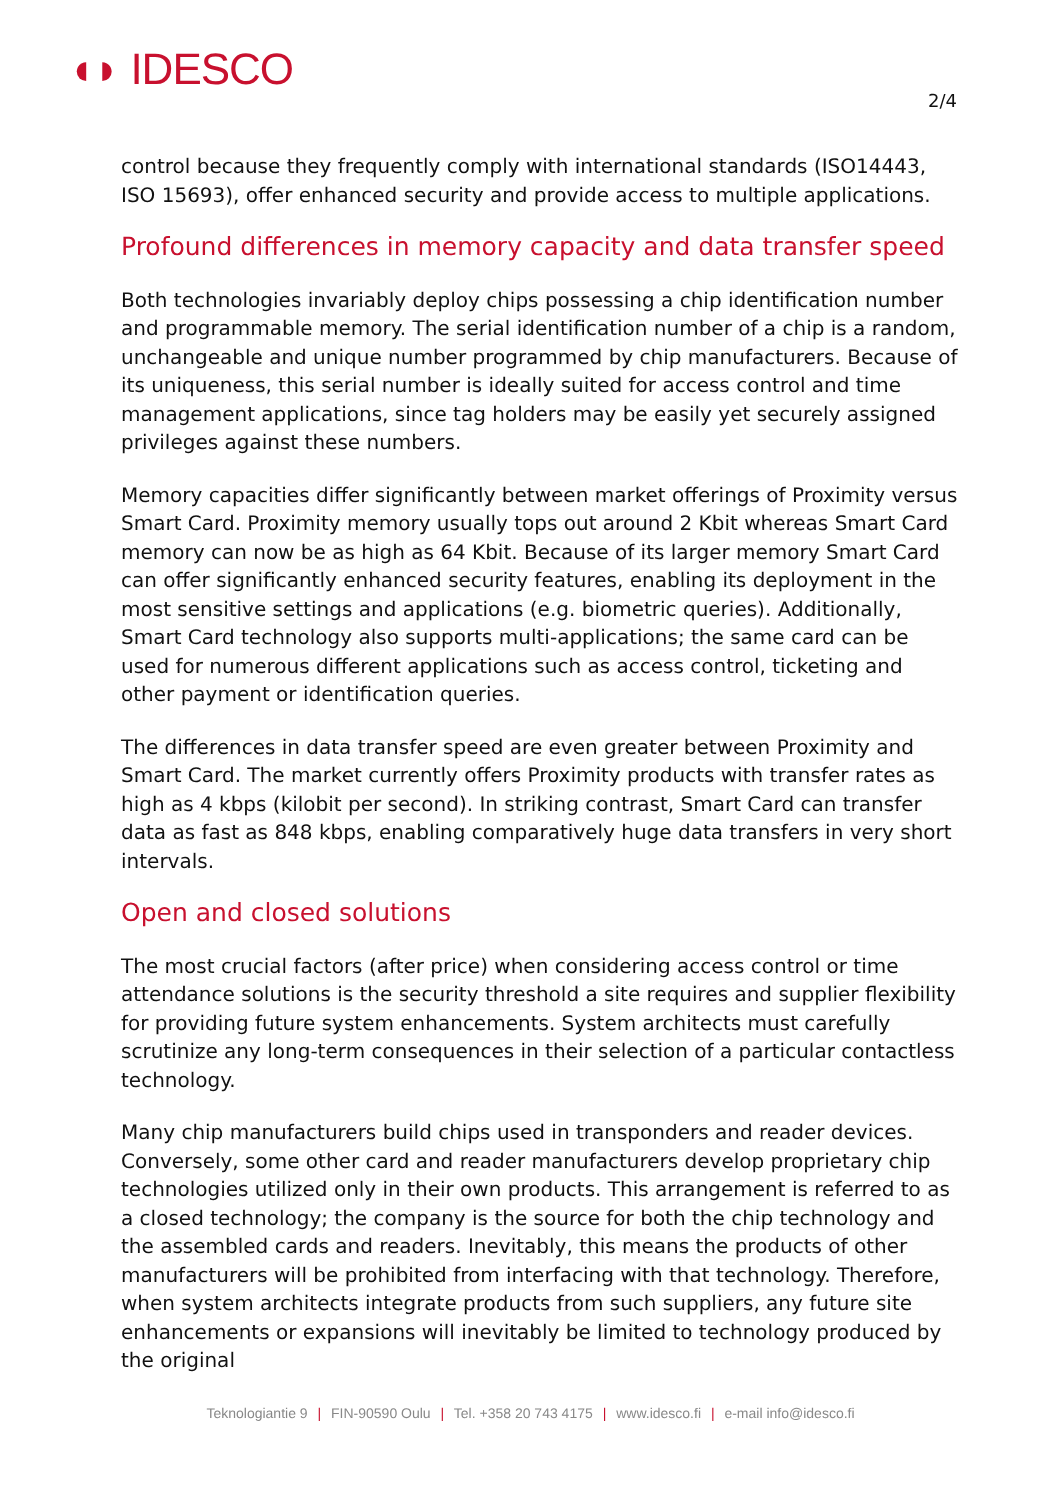◖◗ IDESCO
2/4
control because they frequently comply with international standards (ISO14443, ISO 15693), offer enhanced security and provide access to multiple applications.
Profound differences in memory capacity and data transfer speed
Both technologies invariably deploy chips possessing a chip identification number and programmable memory. The serial identification number of a chip is a random, unchangeable and unique number programmed by chip manufacturers. Because of its uniqueness, this serial number is ideally suited for access control and time management applications, since tag holders may be easily yet securely assigned privileges against these numbers.
Memory capacities differ significantly between market offerings of Proximity versus Smart Card. Proximity memory usually tops out around 2 Kbit whereas Smart Card memory can now be as high as 64 Kbit. Because of its larger memory Smart Card can offer significantly enhanced security features, enabling its deployment in the most sensitive settings and applications (e.g. biometric queries). Additionally, Smart Card technology also supports multi-applications; the same card can be used for numerous different applications such as access control, ticketing and other payment or identification queries.
The differences in data transfer speed are even greater between Proximity and Smart Card. The market currently offers Proximity products with transfer rates as high as 4 kbps (kilobit per second). In striking contrast, Smart Card can transfer data as fast as 848 kbps, enabling comparatively huge data transfers in very short intervals.
Open and closed solutions
The most crucial factors (after price) when considering access control or time attendance solutions is the security threshold a site requires and supplier flexibility for providing future system enhancements. System architects must carefully scrutinize any long-term consequences in their selection of a particular contactless technology.
Many chip manufacturers build chips used in transponders and reader devices. Conversely, some other card and reader manufacturers develop proprietary chip technologies utilized only in their own products. This arrangement is referred to as a closed technology; the company is the source for both the chip technology and the assembled cards and readers. Inevitably, this means the products of other manufacturers will be prohibited from interfacing with that technology. Therefore, when system architects integrate products from such suppliers, any future site enhancements or expansions will inevitably be limited to technology produced by the original
Teknologiantie 9 | FIN-90590 Oulu | Tel. +358 20 743 4175 | www.idesco.fi | e-mail info@idesco.fi